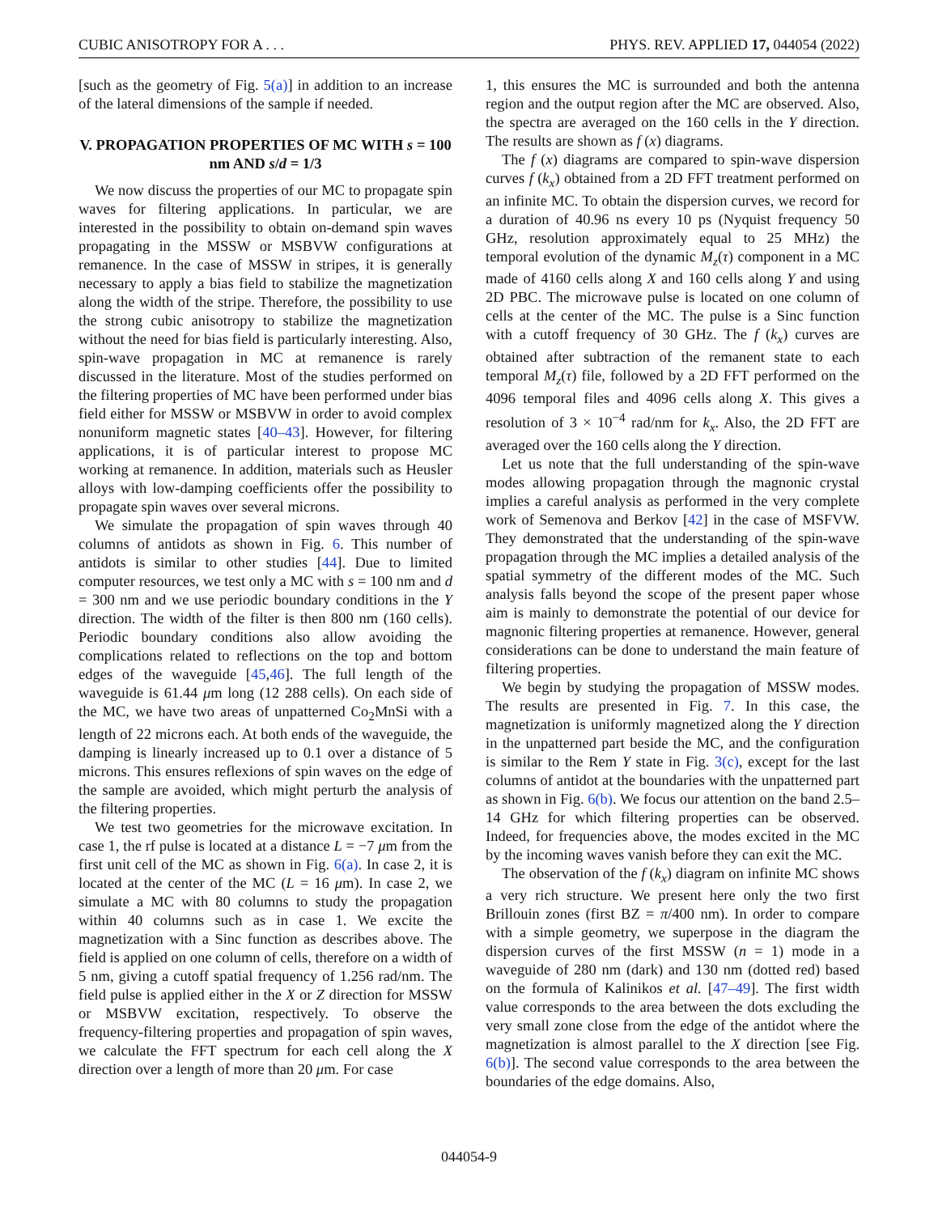CUBIC ANISOTROPY FOR A . . . PHYS. REV. APPLIED 17, 044054 (2022)
[such as the geometry of Fig. 5(a)] in addition to an increase of the lateral dimensions of the sample if needed.
V. PROPAGATION PROPERTIES OF MC WITH s = 100 nm AND s/d = 1/3
We now discuss the properties of our MC to propagate spin waves for filtering applications. In particular, we are interested in the possibility to obtain on-demand spin waves propagating in the MSSW or MSBVW configurations at remanence. In the case of MSSW in stripes, it is generally necessary to apply a bias field to stabilize the magnetization along the width of the stripe. Therefore, the possibility to use the strong cubic anisotropy to stabilize the magnetization without the need for bias field is particularly interesting. Also, spin-wave propagation in MC at remanence is rarely discussed in the literature. Most of the studies performed on the filtering properties of MC have been performed under bias field either for MSSW or MSBVW in order to avoid complex nonuniform magnetic states [40–43]. However, for filtering applications, it is of particular interest to propose MC working at remanence. In addition, materials such as Heusler alloys with low-damping coefficients offer the possibility to propagate spin waves over several microns.
We simulate the propagation of spin waves through 40 columns of antidots as shown in Fig. 6. This number of antidots is similar to other studies [44]. Due to limited computer resources, we test only a MC with s = 100 nm and d = 300 nm and we use periodic boundary conditions in the Y direction. The width of the filter is then 800 nm (160 cells). Periodic boundary conditions also allow avoiding the complications related to reflections on the top and bottom edges of the waveguide [45,46]. The full length of the waveguide is 61.44 μm long (12 288 cells). On each side of the MC, we have two areas of unpatterned Co<sub>2</sub>MnSi with a length of 22 microns each. At both ends of the waveguide, the damping is linearly increased up to 0.1 over a distance of 5 microns. This ensures reflexions of spin waves on the edge of the sample are avoided, which might perturb the analysis of the filtering properties.
We test two geometries for the microwave excitation. In case 1, the rf pulse is located at a distance L = −7 μm from the first unit cell of the MC as shown in Fig. 6(a). In case 2, it is located at the center of the MC (L = 16 μm). In case 2, we simulate a MC with 80 columns to study the propagation within 40 columns such as in case 1. We excite the magnetization with a Sinc function as describes above. The field is applied on one column of cells, therefore on a width of 5 nm, giving a cutoff spatial frequency of 1.256 rad/nm. The field pulse is applied either in the X or Z direction for MSSW or MSBVW excitation, respectively. To observe the frequency-filtering properties and propagation of spin waves, we calculate the FFT spectrum for each cell along the X direction over a length of more than 20 μm. For case
1, this ensures the MC is surrounded and both the antenna region and the output region after the MC are observed. Also, the spectra are averaged on the 160 cells in the Y direction. The results are shown as f (x) diagrams.
The f (x) diagrams are compared to spin-wave dispersion curves f (k<sub>x</sub>) obtained from a 2D FFT treatment performed on an infinite MC. To obtain the dispersion curves, we record for a duration of 40.96 ns every 10 ps (Nyquist frequency 50 GHz, resolution approximately equal to 25 MHz) the temporal evolution of the dynamic M<sub>z</sub>(τ) component in a MC made of 4160 cells along X and 160 cells along Y and using 2D PBC. The microwave pulse is located on one column of cells at the center of the MC. The pulse is a Sinc function with a cutoff frequency of 30 GHz. The f (k<sub>x</sub>) curves are obtained after subtraction of the remanent state to each temporal M<sub>z</sub>(τ) file, followed by a 2D FFT performed on the 4096 temporal files and 4096 cells along X. This gives a resolution of 3 × 10<sup>−4</sup> rad/nm for k<sub>x</sub>. Also, the 2D FFT are averaged over the 160 cells along the Y direction.
Let us note that the full understanding of the spin-wave modes allowing propagation through the magnonic crystal implies a careful analysis as performed in the very complete work of Semenova and Berkov [42] in the case of MSFVW. They demonstrated that the understanding of the spin-wave propagation through the MC implies a detailed analysis of the spatial symmetry of the different modes of the MC. Such analysis falls beyond the scope of the present paper whose aim is mainly to demonstrate the potential of our device for magnonic filtering properties at remanence. However, general considerations can be done to understand the main feature of filtering properties.
We begin by studying the propagation of MSSW modes. The results are presented in Fig. 7. In this case, the magnetization is uniformly magnetized along the Y direction in the unpatterned part beside the MC, and the configuration is similar to the Rem Y state in Fig. 3(c), except for the last columns of antidot at the boundaries with the unpatterned part as shown in Fig. 6(b). We focus our attention on the band 2.5–14 GHz for which filtering properties can be observed. Indeed, for frequencies above, the modes excited in the MC by the incoming waves vanish before they can exit the MC.
The observation of the f (k<sub>x</sub>) diagram on infinite MC shows a very rich structure. We present here only the two first Brillouin zones (first BZ = π/400 nm). In order to compare with a simple geometry, we superpose in the diagram the dispersion curves of the first MSSW (n = 1) mode in a waveguide of 280 nm (dark) and 130 nm (dotted red) based on the formula of Kalinikos et al. [47–49]. The first width value corresponds to the area between the dots excluding the very small zone close from the edge of the antidot where the magnetization is almost parallel to the X direction [see Fig. 6(b)]. The second value corresponds to the area between the boundaries of the edge domains. Also,
044054-9